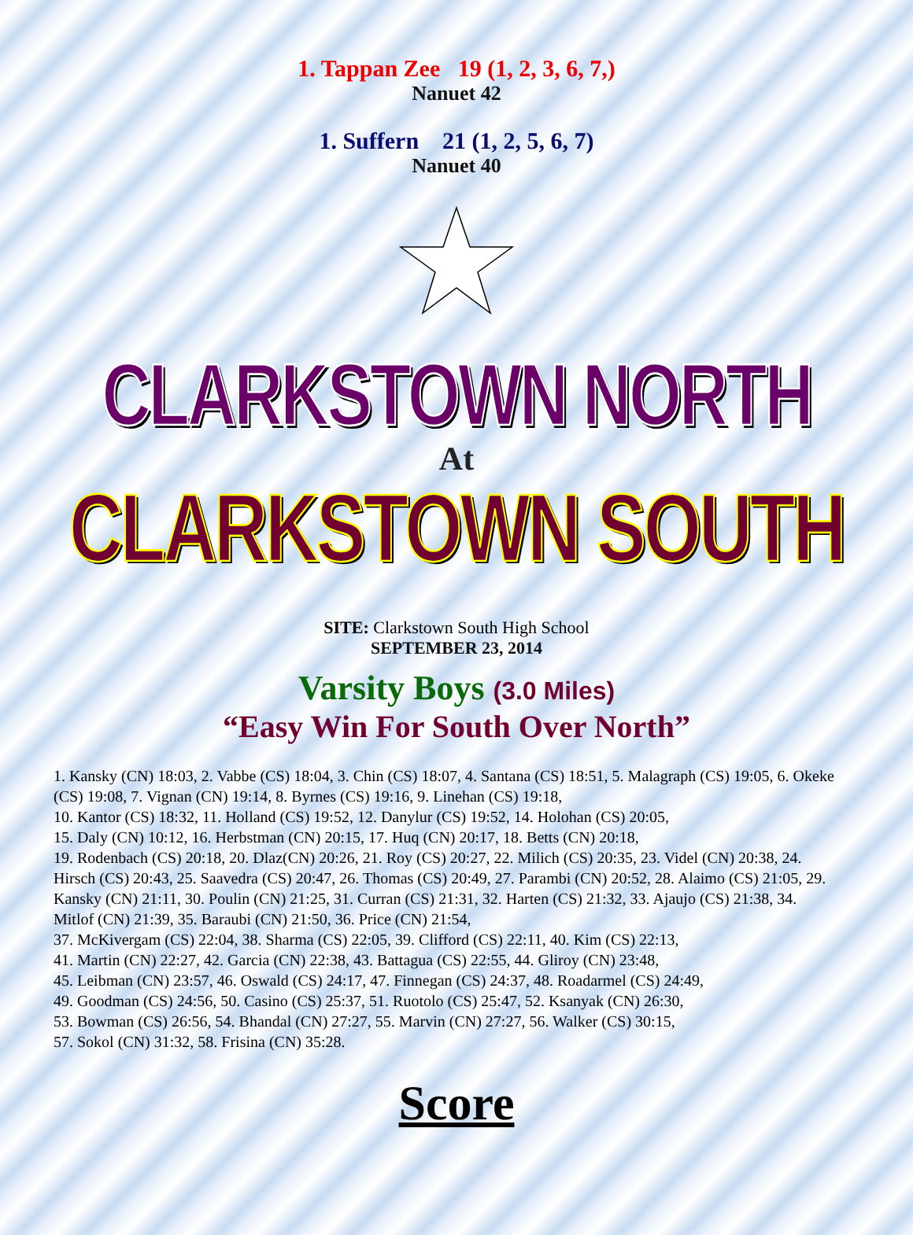1. Tappan Zee 19 (1, 2, 3, 6, 7,)
Nanuet 42
1. Suffern 21 (1, 2, 5, 6, 7)
Nanuet 40
CLARKSTOWN NORTH
At
CLARKSTOWN SOUTH
SITE: Clarkstown South High School
SEPTEMBER 23, 2014
Varsity Boys (3.0 Miles)
“Easy Win For South Over North”
1. Kansky (CN) 18:03, 2. Vabbe (CS) 18:04, 3. Chin (CS) 18:07, 4. Santana (CS) 18:51, 5. Malagraph (CS) 19:05, 6. Okeke (CS) 19:08, 7. Vignan (CN) 19:14, 8. Byrnes (CS) 19:16, 9. Linehan (CS) 19:18,
10. Kantor (CS) 18:32, 11. Holland (CS) 19:52, 12. Danylur (CS) 19:52, 14. Holohan (CS) 20:05,
15. Daly (CN) 10:12, 16. Herbstman (CN) 20:15, 17. Huq (CN) 20:17, 18. Betts (CN) 20:18,
19. Rodenbach (CS) 20:18, 20. Dlaz(CN) 20:26, 21. Roy (CS) 20:27, 22. Milich (CS) 20:35, 23. Videl (CN) 20:38, 24. Hirsch (CS) 20:43, 25. Saavedra (CS) 20:47, 26. Thomas (CS) 20:49, 27. Parambi (CN) 20:52, 28. Alaimo (CS) 21:05, 29. Kansky (CN) 21:11, 30. Poulin (CN) 21:25, 31. Curran (CS) 21:31, 32. Harten (CS) 21:32, 33. Ajaujo (CS) 21:38, 34. Mitlof (CN) 21:39, 35. Baraubi (CN) 21:50, 36. Price (CN) 21:54,
37. McKivergam (CS) 22:04, 38. Sharma (CS) 22:05, 39. Clifford (CS) 22:11, 40. Kim (CS) 22:13,
41. Martin (CN) 22:27, 42. Garcia (CN) 22:38, 43. Battagua (CS) 22:55, 44. Gliroy (CN) 23:48,
45. Leibman (CN) 23:57, 46. Oswald (CS) 24:17, 47. Finnegan (CS) 24:37, 48. Roadarmel (CS) 24:49,
49. Goodman (CS) 24:56, 50. Casino (CS) 25:37, 51. Ruotolo (CS) 25:47, 52. Ksanyak (CN) 26:30,
53. Bowman (CS) 26:56, 54. Bhandal (CN) 27:27, 55. Marvin (CN) 27:27, 56. Walker (CS) 30:15,
57. Sokol (CN) 31:32, 58. Frisina (CN) 35:28.
Score